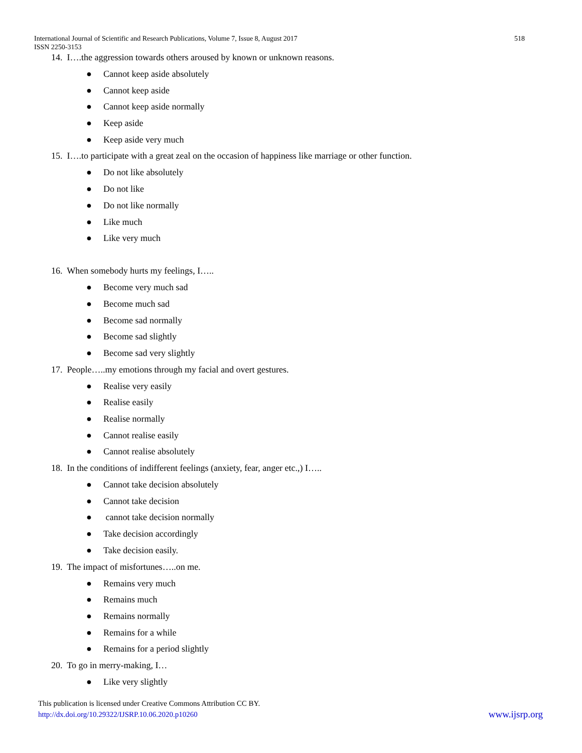518 International Journal of Scientific and Research Publications, Volume 7, Issue 8, August 2017
ISSN 2250-3153
14. I….the aggression towards others aroused by known or unknown reasons.
● Cannot keep aside absolutely
● Cannot keep aside
● Cannot keep aside normally
● Keep aside
● Keep aside very much
15. I….to participate with a great zeal on the occasion of happiness like marriage or other function.
● Do not like absolutely
● Do not like
● Do not like normally
● Like much
● Like very much
16. When somebody hurts my feelings, I…..
● Become very much sad
● Become much sad
● Become sad normally
● Become sad slightly
● Become sad very slightly
17. People…..my emotions through my facial and overt gestures.
● Realise very easily
● Realise easily
● Realise normally
● Cannot realise easily
● Cannot realise absolutely
18. In the conditions of indifferent feelings (anxiety, fear, anger etc.,) I…..
● Cannot take decision absolutely
● Cannot take decision
● cannot take decision normally
● Take decision accordingly
● Take decision easily.
19. The impact of misfortunes…..on me.
● Remains very much
● Remains much
● Remains normally
● Remains for a while
● Remains for a period slightly
20. To go in merry-making, I…
● Like very slightly
This publication is licensed under Creative Commons Attribution CC BY.
www.ijsrp.org http://dx.doi.org/10.29322/IJSRP.10.06.2020.p10260